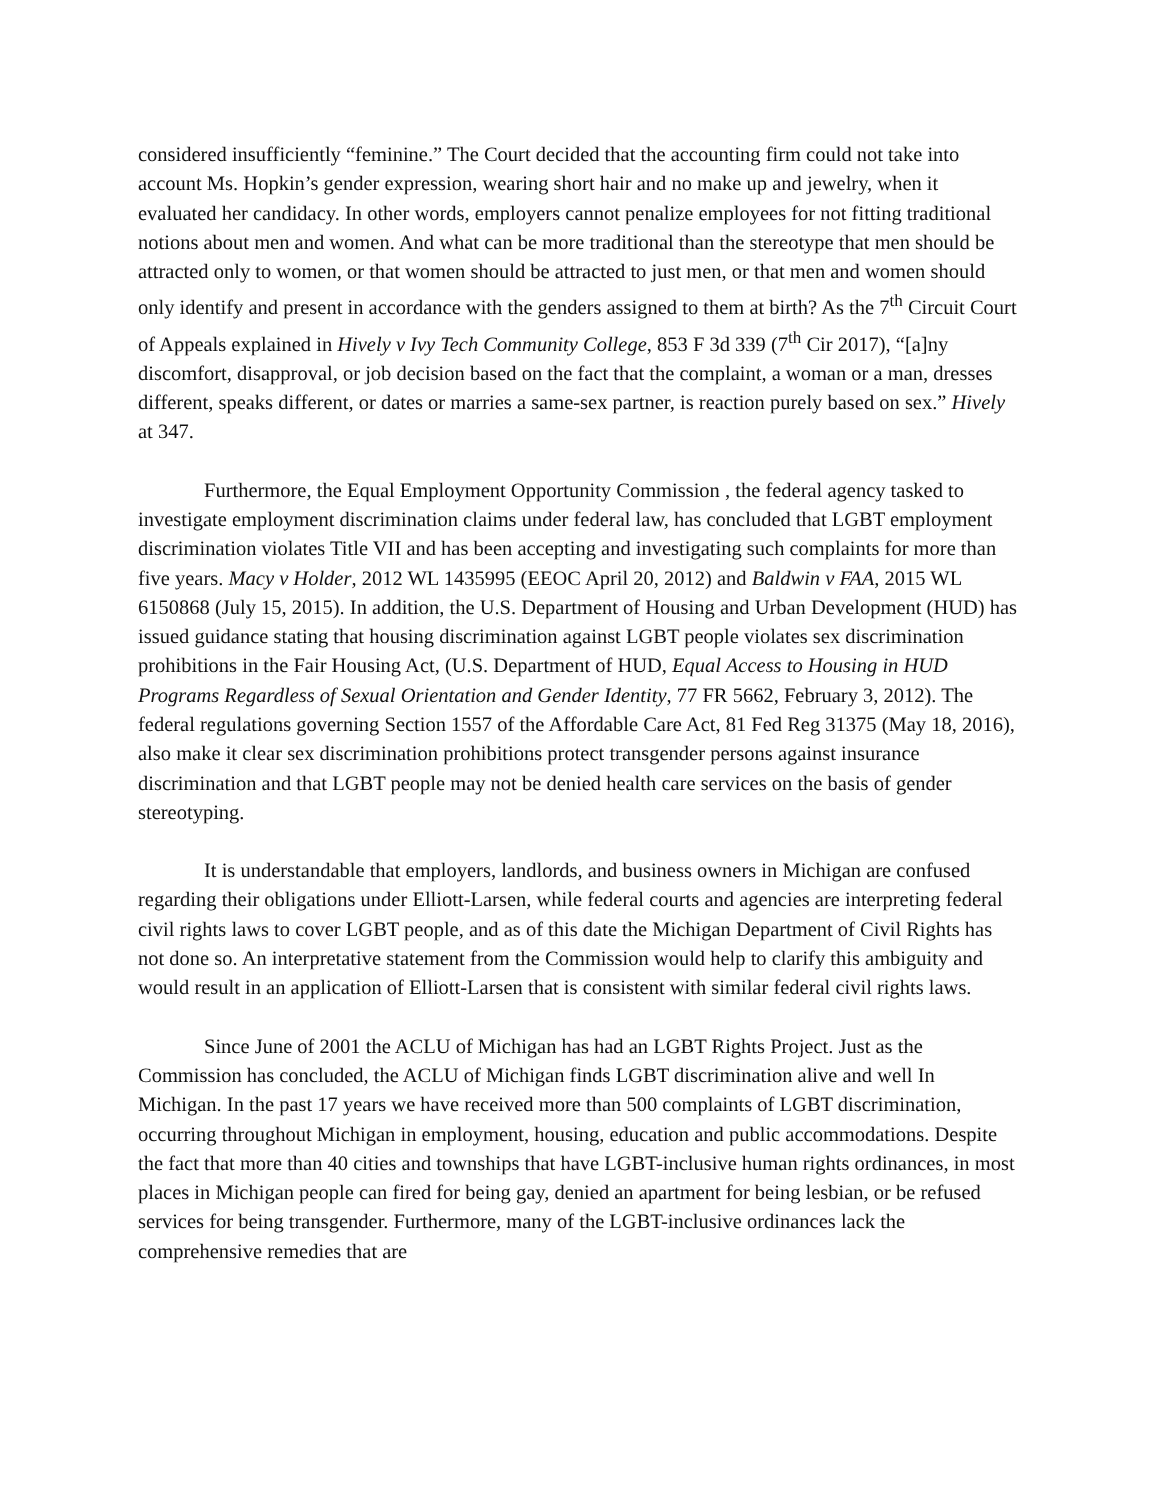considered insufficiently “feminine.” The Court decided that the accounting firm could not take into account Ms. Hopkin’s gender expression, wearing short hair and no make up and jewelry, when it evaluated her candidacy. In other words, employers cannot penalize employees for not fitting traditional notions about men and women. And what can be more traditional than the stereotype that men should be attracted only to women, or that women should be attracted to just men, or that men and women should only identify and present in accordance with the genders assigned to them at birth? As the 7<sup>th</sup> Circuit Court of Appeals explained in Hively v Ivy Tech Community College, 853 F 3d 339 (7<sup>th</sup> Cir 2017), “[a]ny discomfort, disapproval, or job decision based on the fact that the complaint, a woman or a man, dresses different, speaks different, or dates or marries a same-sex partner, is reaction purely based on sex.” Hively at 347.
Furthermore, the Equal Employment Opportunity Commission , the federal agency tasked to investigate employment discrimination claims under federal law, has concluded that LGBT employment discrimination violates Title VII and has been accepting and investigating such complaints for more than five years. Macy v Holder, 2012 WL 1435995 (EEOC April 20, 2012) and Baldwin v FAA, 2015 WL 6150868 (July 15, 2015). In addition, the U.S. Department of Housing and Urban Development (HUD) has issued guidance stating that housing discrimination against LGBT people violates sex discrimination prohibitions in the Fair Housing Act, (U.S. Department of HUD, Equal Access to Housing in HUD Programs Regardless of Sexual Orientation and Gender Identity, 77 FR 5662, February 3, 2012). The federal regulations governing Section 1557 of the Affordable Care Act, 81 Fed Reg 31375 (May 18, 2016), also make it clear sex discrimination prohibitions protect transgender persons against insurance discrimination and that LGBT people may not be denied health care services on the basis of gender stereotyping.
It is understandable that employers, landlords, and business owners in Michigan are confused regarding their obligations under Elliott-Larsen, while federal courts and agencies are interpreting federal civil rights laws to cover LGBT people, and as of this date the Michigan Department of Civil Rights has not done so. An interpretative statement from the Commission would help to clarify this ambiguity and would result in an application of Elliott-Larsen that is consistent with similar federal civil rights laws.
Since June of 2001 the ACLU of Michigan has had an LGBT Rights Project. Just as the Commission has concluded, the ACLU of Michigan finds LGBT discrimination alive and well In Michigan. In the past 17 years we have received more than 500 complaints of LGBT discrimination, occurring throughout Michigan in employment, housing, education and public accommodations. Despite the fact that more than 40 cities and townships that have LGBT-inclusive human rights ordinances, in most places in Michigan people can fired for being gay, denied an apartment for being lesbian, or be refused services for being transgender. Furthermore, many of the LGBT-inclusive ordinances lack the comprehensive remedies that are